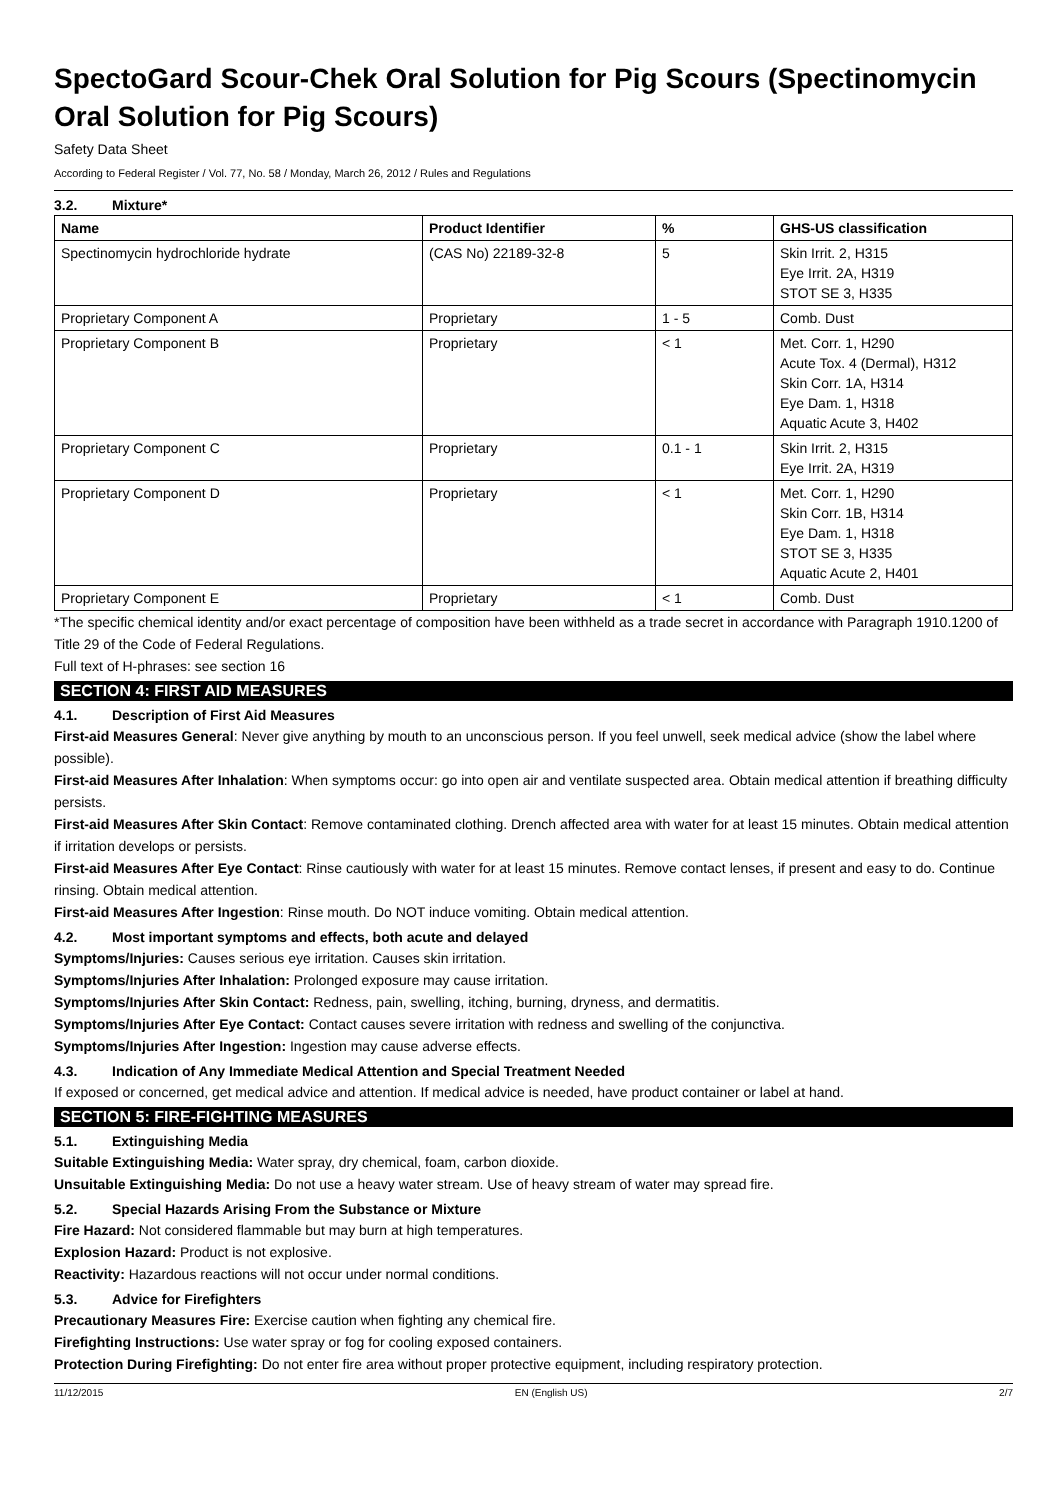SpectoGard Scour-Chek Oral Solution for Pig Scours (Spectinomycin Oral Solution for Pig Scours)
Safety Data Sheet
According to Federal Register / Vol. 77, No. 58 / Monday, March 26, 2012 / Rules and Regulations
3.2. Mixture*
| Name | Product Identifier | % | GHS-US classification |
| --- | --- | --- | --- |
| Spectinomycin hydrochloride hydrate | (CAS No) 22189-32-8 | 5 | Skin Irrit. 2, H315 Eye Irrit. 2A, H319 STOT SE 3, H335 |
| Proprietary Component A | Proprietary | 1 - 5 | Comb. Dust |
| Proprietary Component B | Proprietary | < 1 | Met. Corr. 1, H290 Acute Tox. 4 (Dermal), H312 Skin Corr. 1A, H314 Eye Dam. 1, H318 Aquatic Acute 3, H402 |
| Proprietary Component C | Proprietary | 0.1 - 1 | Skin Irrit. 2, H315 Eye Irrit. 2A, H319 |
| Proprietary Component D | Proprietary | < 1 | Met. Corr. 1, H290 Skin Corr. 1B, H314 Eye Dam. 1, H318 STOT SE 3, H335 Aquatic Acute 2, H401 |
| Proprietary Component E | Proprietary | < 1 | Comb. Dust |
*The specific chemical identity and/or exact percentage of composition have been withheld as a trade secret in accordance with Paragraph 1910.1200 of Title 29 of the Code of Federal Regulations.
Full text of H-phrases: see section 16
SECTION 4: FIRST AID MEASURES
4.1. Description of First Aid Measures
First-aid Measures General: Never give anything by mouth to an unconscious person. If you feel unwell, seek medical advice (show the label where possible).
First-aid Measures After Inhalation: When symptoms occur: go into open air and ventilate suspected area. Obtain medical attention if breathing difficulty persists.
First-aid Measures After Skin Contact: Remove contaminated clothing. Drench affected area with water for at least 15 minutes. Obtain medical attention if irritation develops or persists.
First-aid Measures After Eye Contact: Rinse cautiously with water for at least 15 minutes. Remove contact lenses, if present and easy to do. Continue rinsing. Obtain medical attention.
First-aid Measures After Ingestion: Rinse mouth. Do NOT induce vomiting. Obtain medical attention.
4.2. Most important symptoms and effects, both acute and delayed
Symptoms/Injuries: Causes serious eye irritation. Causes skin irritation.
Symptoms/Injuries After Inhalation: Prolonged exposure may cause irritation.
Symptoms/Injuries After Skin Contact: Redness, pain, swelling, itching, burning, dryness, and dermatitis.
Symptoms/Injuries After Eye Contact: Contact causes severe irritation with redness and swelling of the conjunctiva.
Symptoms/Injuries After Ingestion: Ingestion may cause adverse effects.
4.3. Indication of Any Immediate Medical Attention and Special Treatment Needed
If exposed or concerned, get medical advice and attention. If medical advice is needed, have product container or label at hand.
SECTION 5: FIRE-FIGHTING MEASURES
5.1. Extinguishing Media
Suitable Extinguishing Media: Water spray, dry chemical, foam, carbon dioxide.
Unsuitable Extinguishing Media: Do not use a heavy water stream. Use of heavy stream of water may spread fire.
5.2. Special Hazards Arising From the Substance or Mixture
Fire Hazard: Not considered flammable but may burn at high temperatures.
Explosion Hazard: Product is not explosive.
Reactivity: Hazardous reactions will not occur under normal conditions.
5.3. Advice for Firefighters
Precautionary Measures Fire: Exercise caution when fighting any chemical fire.
Firefighting Instructions: Use water spray or fog for cooling exposed containers.
Protection During Firefighting: Do not enter fire area without proper protective equipment, including respiratory protection.
11/12/2015 EN (English US) 2/7